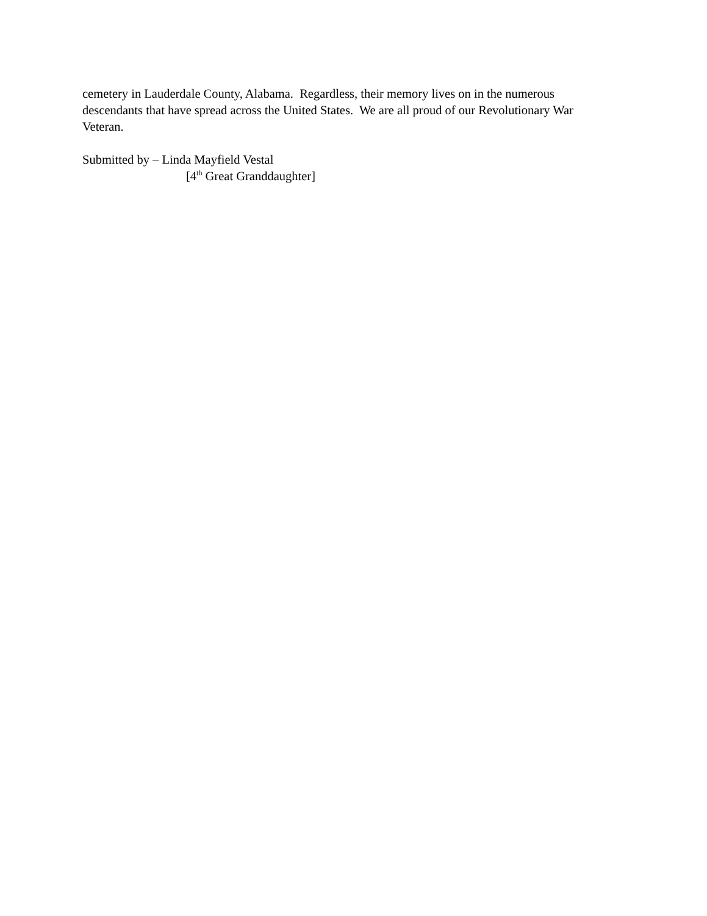cemetery in Lauderdale County, Alabama. Regardless, their memory lives on in the numerous descendants that have spread across the United States. We are all proud of our Revolutionary War Veteran.
Submitted by – Linda Mayfield Vestal
[4<sup>th</sup> Great Granddaughter]